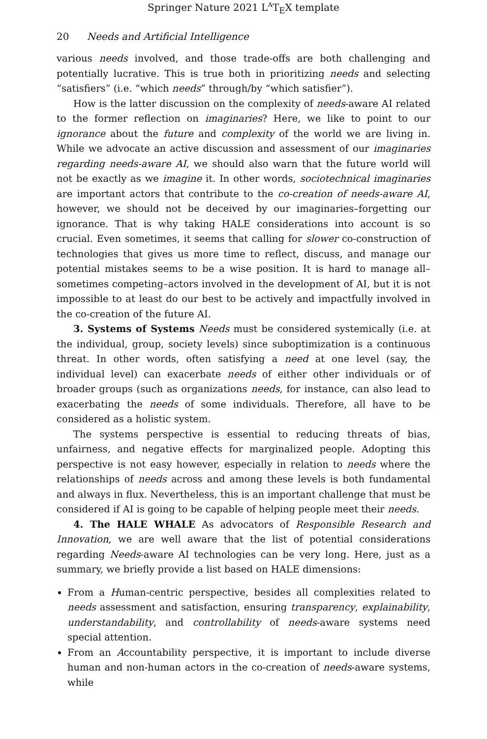Springer Nature 2021 L<sup>A</sup>T<sub>E</sub>X template
20 Needs and Artificial Intelligence
various needs involved, and those trade-offs are both challenging and potentially lucrative. This is true both in prioritizing needs and selecting “satisfiers” (i.e. “which needs” through/by “which satisfier”).
How is the latter discussion on the complexity of needs-aware AI related to the former reflection on imaginaries? Here, we like to point to our ignorance about the future and complexity of the world we are living in. While we advocate an active discussion and assessment of our imaginaries regarding needs-aware AI, we should also warn that the future world will not be exactly as we imagine it. In other words, sociotechnical imaginaries are important actors that contribute to the co-creation of needs-aware AI, however, we should not be deceived by our imaginaries–forgetting our ignorance. That is why taking HALE considerations into account is so crucial. Even sometimes, it seems that calling for slower co-construction of technologies that gives us more time to reflect, discuss, and manage our potential mistakes seems to be a wise position. It is hard to manage all–sometimes competing–actors involved in the development of AI, but it is not impossible to at least do our best to be actively and impactfully involved in the co-creation of the future AI.
3. Systems of Systems Needs must be considered systemically (i.e. at the individual, group, society levels) since suboptimization is a continuous threat. In other words, often satisfying a need at one level (say, the individual level) can exacerbate needs of either other individuals or of broader groups (such as organizations needs, for instance, can also lead to exacerbating the needs of some individuals. Therefore, all have to be considered as a holistic system.
The systems perspective is essential to reducing threats of bias, unfairness, and negative effects for marginalized people. Adopting this perspective is not easy however, especially in relation to needs where the relationships of needs across and among these levels is both fundamental and always in flux. Nevertheless, this is an important challenge that must be considered if AI is going to be capable of helping people meet their needs.
4. The HALE WHALE As advocators of Responsible Research and Innovation, we are well aware that the list of potential considerations regarding Needs-aware AI technologies can be very long. Here, just as a summary, we briefly provide a list based on HALE dimensions:
From a Human-centric perspective, besides all complexities related to needs assessment and satisfaction, ensuring transparency, explainability, understandability, and controllability of needs-aware systems need special attention.
From an Accountability perspective, it is important to include diverse human and non-human actors in the co-creation of needs-aware systems, while